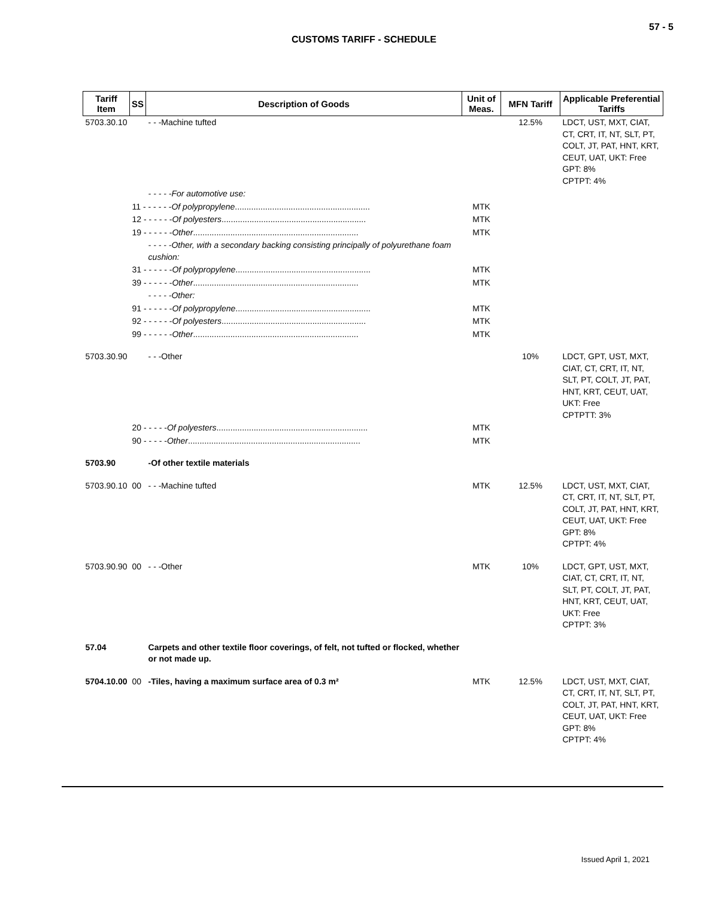57 - 5
CUSTOMS TARIFF - SCHEDULE
| Tariff Item | SS | Description of Goods | Unit of Meas. | MFN Tariff | Applicable Preferential Tariffs |
| --- | --- | --- | --- | --- | --- |
| 5703.30.10 | | - - -Machine tufted | | 12.5% | LDCT, UST, MXT, CIAT, CT, CRT, IT, NT, SLT, PT, COLT, JT, PAT, HNT, KRT, CEUT, UAT, UKT: Free GPT: 8% CPTPT: 4% |
| | | - - - - -For automotive use: | | | |
| | 11 - - - - - - Of polypropylene .......................................................... | | MTK | | |
| | 12 - - - - - - Of polyesters .............................................................. | | MTK | | |
| | 19 - - - - - - Other ....................................................................... | | MTK | | |
| | | - - - - -Other, with a secondary backing consisting principally of polyurethane foam cushion: | | | |
| | 31 - - - - - - Of polypropylene .......................................................... | | MTK | | |
| | 39 - - - - - - Other ....................................................................... | | MTK | | |
| | | - - - - -Other: | | | |
| | 91 - - - - - - Of polypropylene .......................................................... | | MTK | | |
| | 92 - - - - - - Of polyesters .............................................................. | | MTK | | |
| | 99 - - - - - - Other ....................................................................... | | MTK | | |
| 5703.30.90 | | - - -Other | | 10% | LDCT, GPT, UST, MXT, CIAT, CT, CRT, IT, NT, SLT, PT, COLT, JT, PAT, HNT, KRT, CEUT, UAT, UKT: Free CPTPTT: 3% |
| | 20 - - - - - Of polyesters ................................................................. | | MTK | | |
| | 90 - - - - - Other .......................................................................... | | MTK | | |
| 5703.90 | | -Of other textile materials | | | |
| 5703.90.10 | 00 | - - -Machine tufted | MTK | 12.5% | LDCT, UST, MXT, CIAT, CT, CRT, IT, NT, SLT, PT, COLT, JT, PAT, HNT, KRT, CEUT, UAT, UKT: Free GPT: 8% CPTPT: 4% |
| 5703.90.90 | 00 | - - -Other | MTK | 10% | LDCT, GPT, UST, MXT, CIAT, CT, CRT, IT, NT, SLT, PT, COLT, JT, PAT, HNT, KRT, CEUT, UAT, UKT: Free CPTPT: 3% |
| 57.04 | | Carpets and other textile floor coverings, of felt, not tufted or flocked, whether or not made up. | | | |
| 5704.10.00 | 00 | -Tiles, having a maximum surface area of 0.3 m² | MTK | 12.5% | LDCT, UST, MXT, CIAT, CT, CRT, IT, NT, SLT, PT, COLT, JT, PAT, HNT, KRT, CEUT, UAT, UKT: Free GPT: 8% CPTPT: 4% |
Issued April 1, 2021